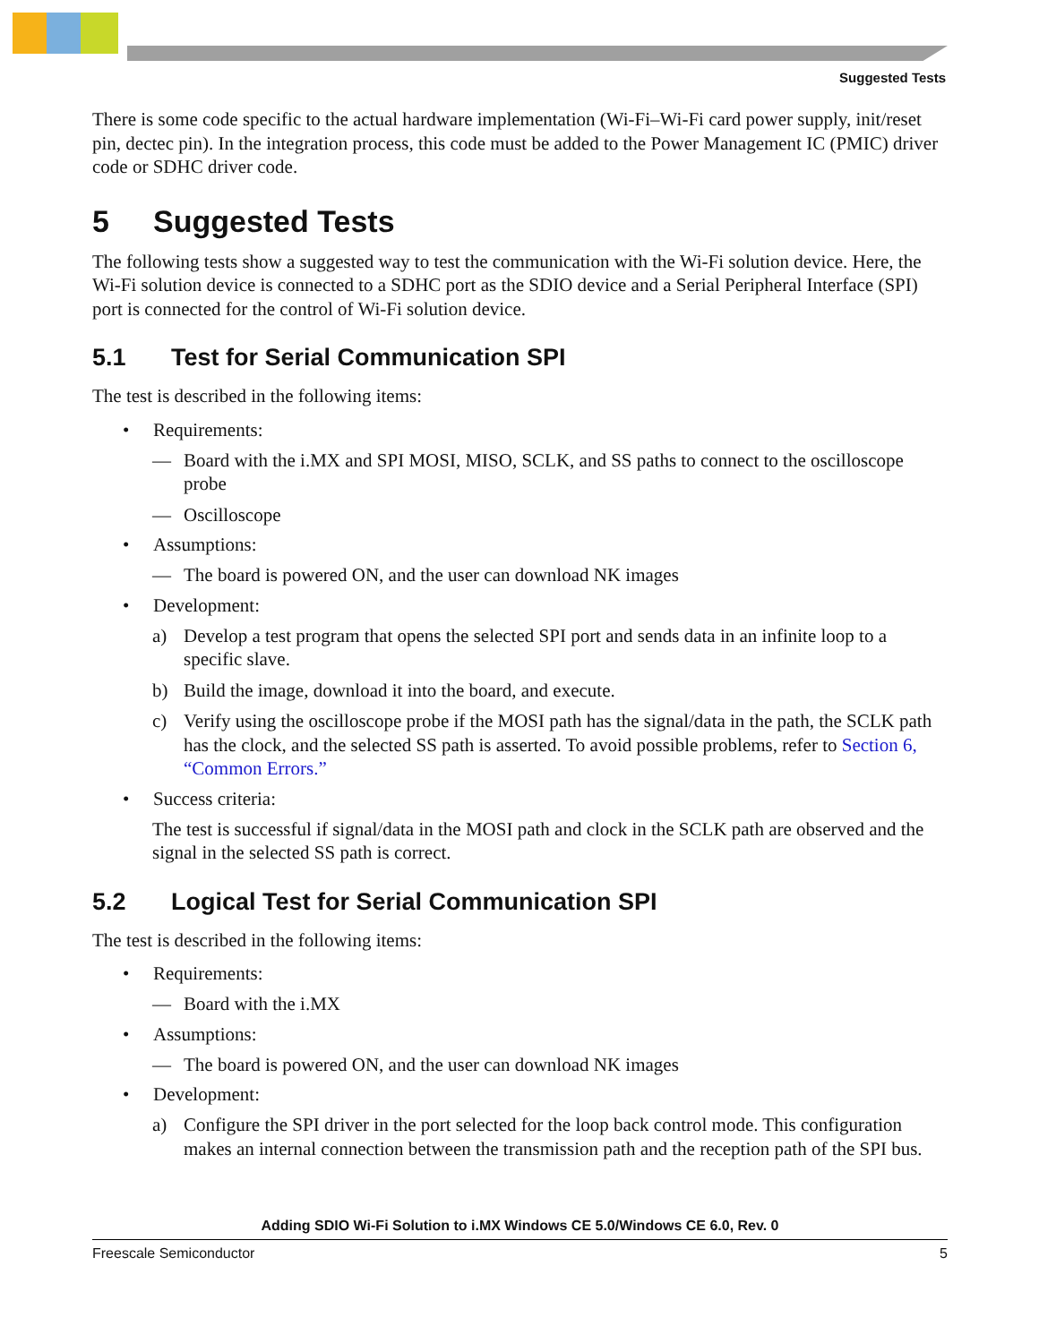Suggested Tests
There is some code specific to the actual hardware implementation (Wi-Fi–Wi-Fi card power supply, init/reset pin, dectec pin). In the integration process, this code must be added to the Power Management IC (PMIC) driver code or SDHC driver code.
5 Suggested Tests
The following tests show a suggested way to test the communication with the Wi-Fi solution device. Here, the Wi-Fi solution device is connected to a SDHC port as the SDIO device and a Serial Peripheral Interface (SPI) port is connected for the control of Wi-Fi solution device.
5.1 Test for Serial Communication SPI
The test is described in the following items:
• Requirements:
— Board with the i.MX and SPI MOSI, MISO, SCLK, and SS paths to connect to the oscilloscope probe
— Oscilloscope
• Assumptions:
— The board is powered ON, and the user can download NK images
• Development:
a) Develop a test program that opens the selected SPI port and sends data in an infinite loop to a specific slave.
b) Build the image, download it into the board, and execute.
c) Verify using the oscilloscope probe if the MOSI path has the signal/data in the path, the SCLK path has the clock, and the selected SS path is asserted. To avoid possible problems, refer to Section 6, “Common Errors.”
• Success criteria:
The test is successful if signal/data in the MOSI path and clock in the SCLK path are observed and the signal in the selected SS path is correct.
5.2 Logical Test for Serial Communication SPI
The test is described in the following items:
• Requirements:
— Board with the i.MX
• Assumptions:
— The board is powered ON, and the user can download NK images
• Development:
a) Configure the SPI driver in the port selected for the loop back control mode. This configuration makes an internal connection between the transmission path and the reception path of the SPI bus.
Adding SDIO Wi-Fi Solution to i.MX Windows CE 5.0/Windows CE 6.0, Rev. 0
Freescale Semiconductor 5